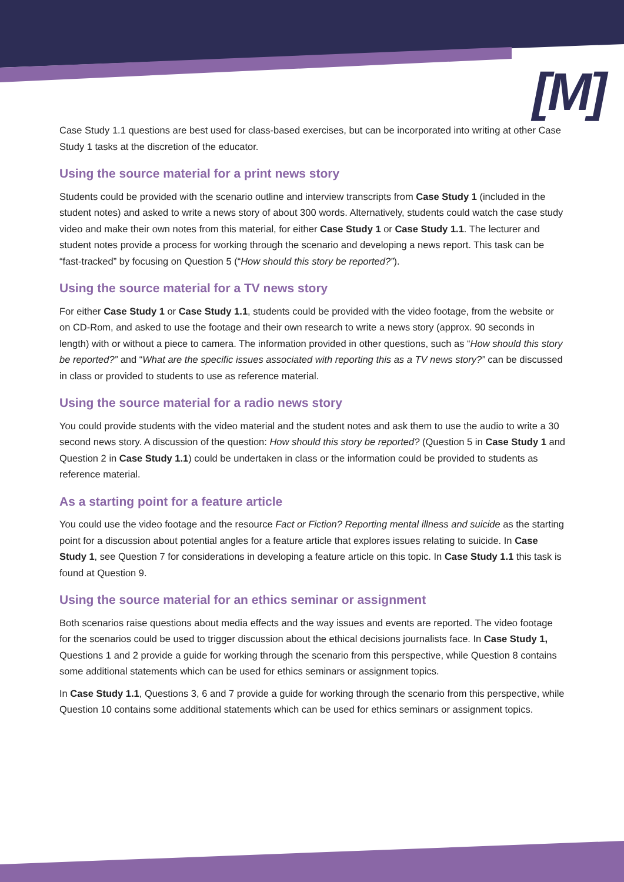[M]
Case Study 1.1 questions are best used for class-based exercises, but can be incorporated into writing at other Case Study 1 tasks at the discretion of the educator.
Using the source material for a print news story
Students could be provided with the scenario outline and interview transcripts from Case Study 1 (included in the student notes) and asked to write a news story of about 300 words. Alternatively, students could watch the case study video and make their own notes from this material, for either Case Study 1 or Case Study 1.1. The lecturer and student notes provide a process for working through the scenario and developing a news report. This task can be “fast-tracked” by focusing on Question 5 (“How should this story be reported?”).
Using the source material for a TV news story
For either Case Study 1 or Case Study 1.1, students could be provided with the video footage, from the website or on CD-Rom, and asked to use the footage and their own research to write a news story (approx. 90 seconds in length) with or without a piece to camera. The information provided in other questions, such as “How should this story be reported?” and “What are the specific issues associated with reporting this as a TV news story?” can be discussed in class or provided to students to use as reference material.
Using the source material for a radio news story
You could provide students with the video material and the student notes and ask them to use the audio to write a 30 second news story. A discussion of the question: How should this story be reported? (Question 5 in Case Study 1 and Question 2 in Case Study 1.1) could be undertaken in class or the information could be provided to students as reference material.
As a starting point for a feature article
You could use the video footage and the resource Fact or Fiction? Reporting mental illness and suicide as the starting point for a discussion about potential angles for a feature article that explores issues relating to suicide. In Case Study 1, see Question 7 for considerations in developing a feature article on this topic. In Case Study 1.1 this task is found at Question 9.
Using the source material for an ethics seminar or assignment
Both scenarios raise questions about media effects and the way issues and events are reported. The video footage for the scenarios could be used to trigger discussion about the ethical decisions journalists face. In Case Study 1, Questions 1 and 2 provide a guide for working through the scenario from this perspective, while Question 8 contains some additional statements which can be used for ethics seminars or assignment topics.
In Case Study 1.1, Questions 3, 6 and 7 provide a guide for working through the scenario from this perspective, while Question 10 contains some additional statements which can be used for ethics seminars or assignment topics.